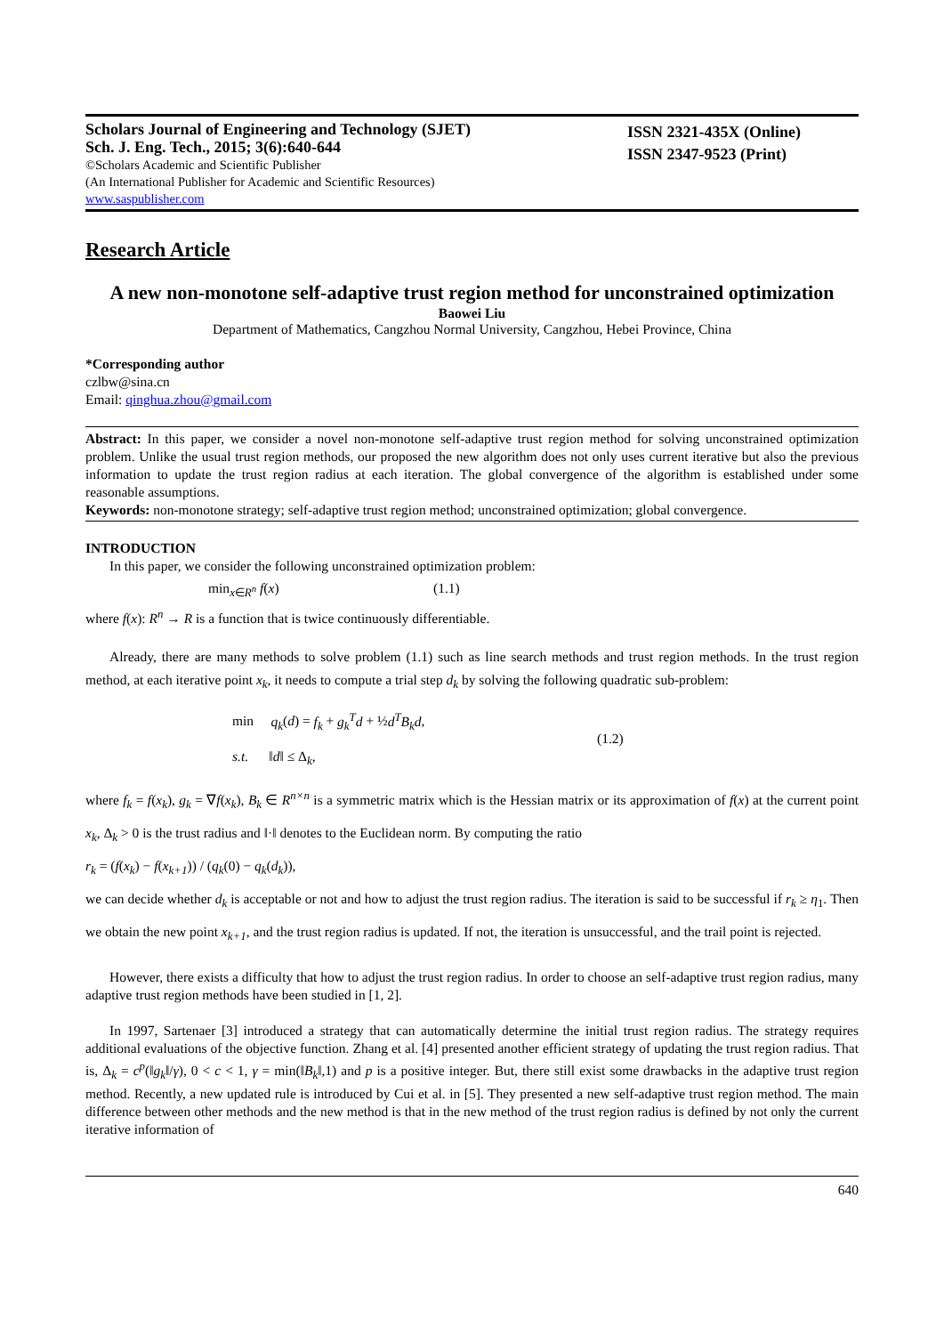Scholars Journal of Engineering and Technology (SJET)
Sch. J. Eng. Tech., 2015; 3(6):640-644
©Scholars Academic and Scientific Publisher
(An International Publisher for Academic and Scientific Resources)
www.saspublisher.com
ISSN 2321-435X (Online)
ISSN 2347-9523 (Print)
Research Article
A new non-monotone self-adaptive trust region method for unconstrained optimization
Baowei Liu
Department of Mathematics, Cangzhou Normal University, Cangzhou, Hebei Province, China
*Corresponding author
czlbw@sina.cn
Email: qinghua.zhou@gmail.com
Abstract: In this paper, we consider a novel non-monotone self-adaptive trust region method for solving unconstrained optimization problem. Unlike the usual trust region methods, our proposed the new algorithm does not only uses current iterative but also the previous information to update the trust region radius at each iteration. The global convergence of the algorithm is established under some reasonable assumptions.
Keywords: non-monotone strategy; self-adaptive trust region method; unconstrained optimization; global convergence.
INTRODUCTION
In this paper, we consider the following unconstrained optimization problem:
min<sub>x∈R<sup>n</sup></sub> f(x) (1.1)
where f(x): R<sup>n</sup> → R is a function that is twice continuously differentiable.
Already, there are many methods to solve problem (1.1) such as line search methods and trust region methods. In the trust region method, at each iterative point x<sub>k</sub>, it needs to compute a trial step d<sub>k</sub> by solving the following quadratic sub-problem:
min q<sub>k</sub>(d) = f<sub>k</sub> + g<sub>k</sub><sup>T</sup>d + ½d<sup>T</sup>B<sub>k</sub>d,
s.t. ‖d‖ ≤ Δ<sub>k</sub>,
(1.2)
where f<sub>k</sub> = f(x<sub>k</sub>), g<sub>k</sub> = ∇f(x<sub>k</sub>), B<sub>k</sub> ∈ R<sup>n×n</sup> is a symmetric matrix which is the Hessian matrix or its approximation of f(x) at the current point x<sub>k</sub>, Δ<sub>k</sub> > 0 is the trust radius and ‖·‖ denotes to the Euclidean norm. By computing the ratio
r<sub>k</sub> = (f(x<sub>k</sub>) − f(x<sub>k+1</sub>)) / (q<sub>k</sub>(0) − q<sub>k</sub>(d<sub>k</sub>)),
we can decide whether d<sub>k</sub> is acceptable or not and how to adjust the trust region radius. The iteration is said to be successful if r<sub>k</sub> ≥ η<sub>1</sub>. Then we obtain the new point x<sub>k+1</sub>, and the trust region radius is updated. If not, the iteration is unsuccessful, and the trail point is rejected.
However, there exists a difficulty that how to adjust the trust region radius. In order to choose an self-adaptive trust region radius, many adaptive trust region methods have been studied in [1, 2].
In 1997, Sartenaer [3] introduced a strategy that can automatically determine the initial trust region radius. The strategy requires additional evaluations of the objective function. Zhang et al. [4] presented another efficient strategy of updating the trust region radius. That is, Δ<sub>k</sub> = c<sup>p</sup>(‖g<sub>k</sub>‖/γ), 0 < c < 1, γ = min(‖B<sub>k</sub>‖,1) and p is a positive integer. But, there still exist some drawbacks in the adaptive trust region method. Recently, a new updated rule is introduced by Cui et al. in [5]. They presented a new self-adaptive trust region method. The main difference between other methods and the new method is that in the new method of the trust region radius is defined by not only the current iterative information of
640